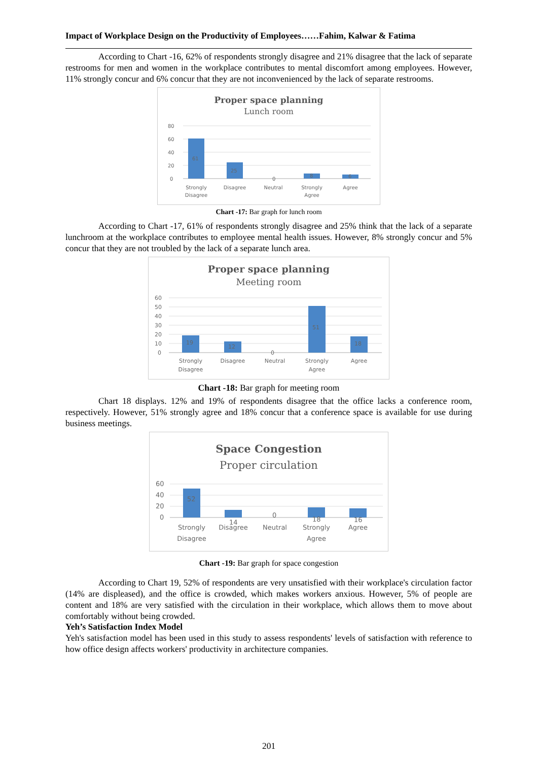Impact of Workplace Design on the Productivity of Employees……Fahim, Kalwar & Fatima
According to Chart -16, 62% of respondents strongly disagree and 21% disagree that the lack of separate restrooms for men and women in the workplace contributes to mental discomfort among employees. However, 11% strongly concur and 6% concur that they are not inconvenienced by the lack of separate restrooms.
Proper space planning
Lunch room
80
60
40
20
0
61
25
0
8
6
Strongly
Disagree
Disagree
Neutral
Strongly
Agree
Agree
Chart -17: Bar graph for lunch room
According to Chart -17, 61% of respondents strongly disagree and 25% think that the lack of a separate lunchroom at the workplace contributes to employee mental health issues. However, 8% strongly concur and 5% concur that they are not troubled by the lack of a separate lunch area.
Proper space planning
Meeting room
60
50
40
30
20
10
0
19
12
0
51
18
Strongly
Disagree
Disagree
Neutral
Strongly
Agree
Agree
Chart -18: Bar graph for meeting room
Chart 18 displays. 12% and 19% of respondents disagree that the office lacks a conference room, respectively. However, 51% strongly agree and 18% concur that a conference space is available for use during business meetings.
Space Congestion
Proper circulation
60
40
20
0
52
14
0
18
16
Strongly
Disagree
Disagree
Neutral
Strongly
Agree
Agree
Chart -19: Bar graph for space congestion
According to Chart 19, 52% of respondents are very unsatisfied with their workplace's circulation factor (14% are displeased), and the office is crowded, which makes workers anxious. However, 5% of people are content and 18% are very satisfied with the circulation in their workplace, which allows them to move about comfortably without being crowded.
Yeh’s Satisfaction Index Model
Yeh's satisfaction model has been used in this study to assess respondents' levels of satisfaction with reference to how office design affects workers' productivity in architecture companies.
201